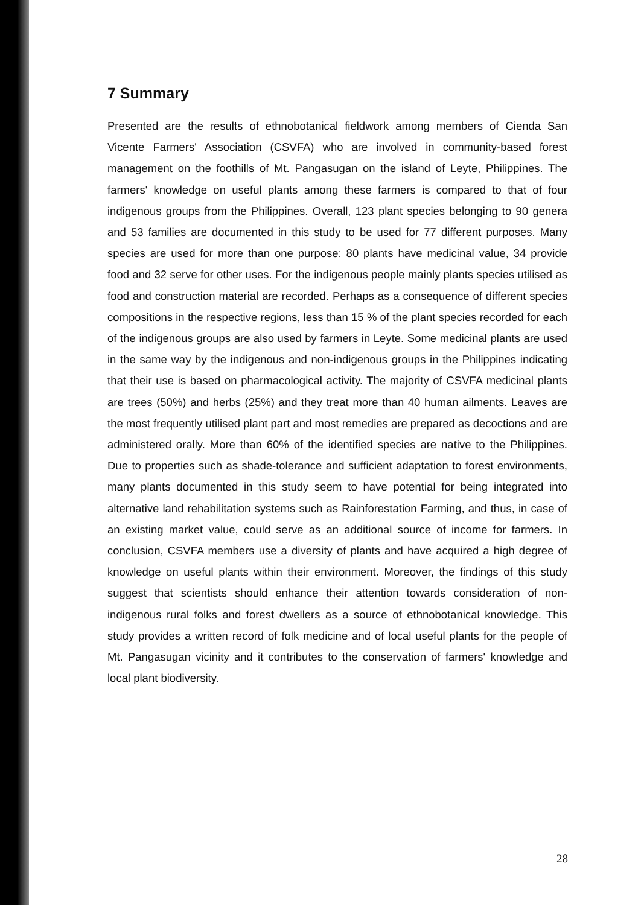7 Summary
Presented are the results of ethnobotanical fieldwork among members of Cienda San Vicente Farmers' Association (CSVFA) who are involved in community-based forest management on the foothills of Mt. Pangasugan on the island of Leyte, Philippines. The farmers' knowledge on useful plants among these farmers is compared to that of four indigenous groups from the Philippines. Overall, 123 plant species belonging to 90 genera and 53 families are documented in this study to be used for 77 different purposes. Many species are used for more than one purpose: 80 plants have medicinal value, 34 provide food and 32 serve for other uses. For the indigenous people mainly plants species utilised as food and construction material are recorded. Perhaps as a consequence of different species compositions in the respective regions, less than 15 % of the plant species recorded for each of the indigenous groups are also used by farmers in Leyte. Some medicinal plants are used in the same way by the indigenous and non-indigenous groups in the Philippines indicating that their use is based on pharmacological activity. The majority of CSVFA medicinal plants are trees (50%) and herbs (25%) and they treat more than 40 human ailments. Leaves are the most frequently utilised plant part and most remedies are prepared as decoctions and are administered orally. More than 60% of the identified species are native to the Philippines. Due to properties such as shade-tolerance and sufficient adaptation to forest environments, many plants documented in this study seem to have potential for being integrated into alternative land rehabilitation systems such as Rainforestation Farming, and thus, in case of an existing market value, could serve as an additional source of income for farmers. In conclusion, CSVFA members use a diversity of plants and have acquired a high degree of knowledge on useful plants within their environment. Moreover, the findings of this study suggest that scientists should enhance their attention towards consideration of non-indigenous rural folks and forest dwellers as a source of ethnobotanical knowledge. This study provides a written record of folk medicine and of local useful plants for the people of Mt. Pangasugan vicinity and it contributes to the conservation of farmers' knowledge and local plant biodiversity.
28